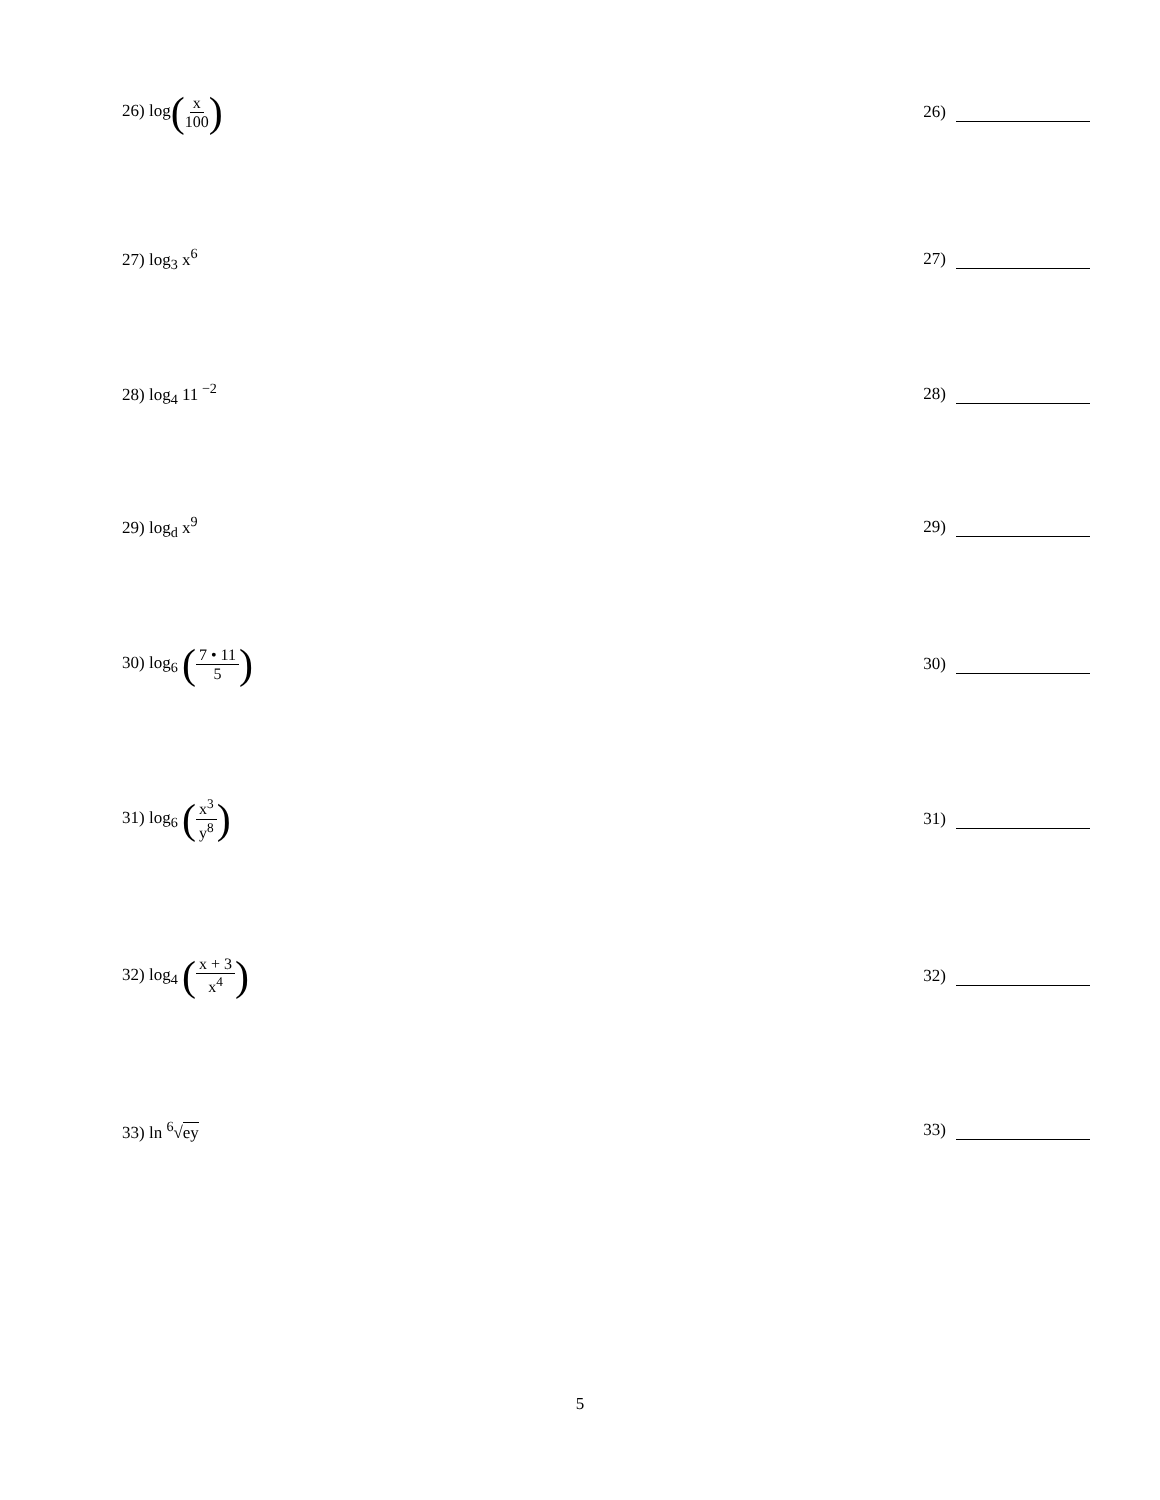26) log(x 100)
26)
27) log<sub>3</sub> x<sup>6</sup> 27)
28) log<sub>4</sub> 11<sup>−2</sup> 28)
29) log<sub>d</sub> x<sup>9</sup> 29)
30) log<sub>6</sub> (7 • 11 5)
30)
31) log<sub>6</sub> (x<sup>3</sup> y<sup>8</sup>)
31)
32) log<sub>4</sub> (x + 3 x<sup>4</sup>)
32)
33) ln <sup>6</sup>√ey 33)
5